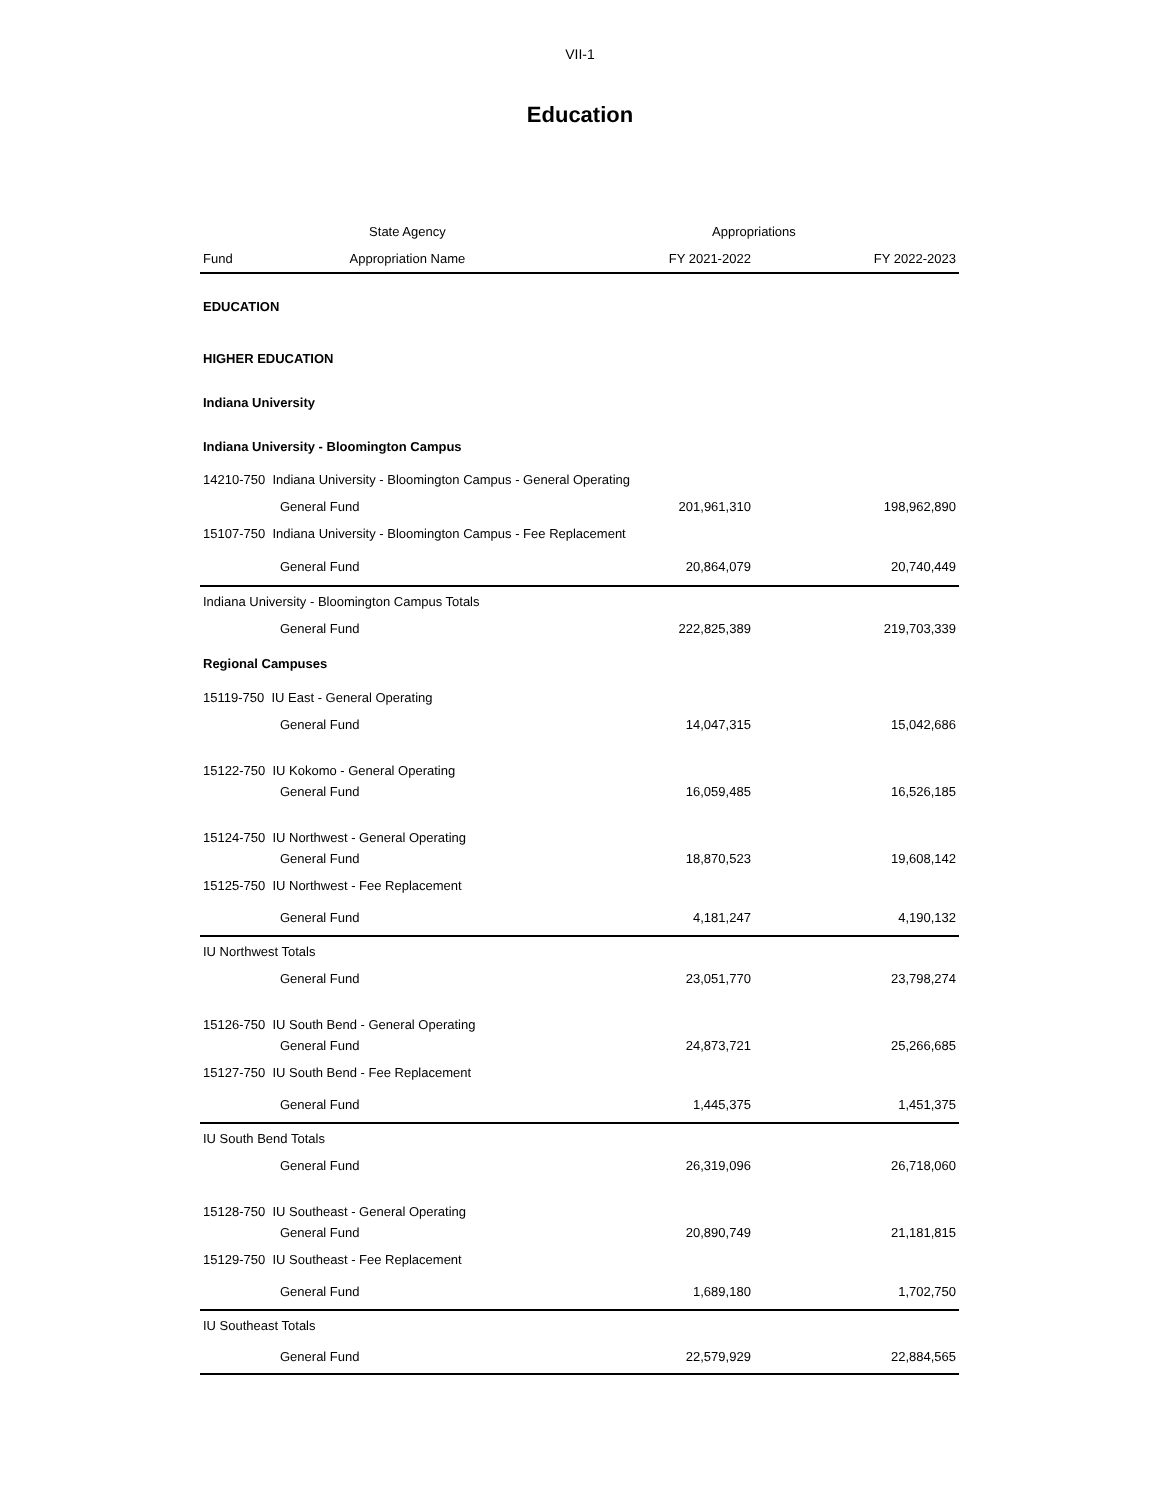VII-1
Education
| | State Agency | Appropriations | |
| --- | --- | --- | --- |
| Fund | Appropriation Name | FY 2021-2022 | FY 2022-2023 |
| EDUCATION | | | |
| HIGHER EDUCATION | | | |
| Indiana University | | | |
| Indiana University - Bloomington Campus | | | |
| 14210-750 Indiana University - Bloomington Campus - General Operating | | | |
| General Fund | | 201,961,310 | 198,962,890 |
| 15107-750 Indiana University - Bloomington Campus - Fee Replacement | | | |
| General Fund | | 20,864,079 | 20,740,449 |
| Indiana University - Bloomington Campus Totals | | | |
| General Fund | | 222,825,389 | 219,703,339 |
| Regional Campuses | | | |
| 15119-750 IU East - General Operating | | | |
| General Fund | | 14,047,315 | 15,042,686 |
| 15122-750 IU Kokomo - General Operating | | | |
| General Fund | | 16,059,485 | 16,526,185 |
| 15124-750 IU Northwest - General Operating | | | |
| General Fund | | 18,870,523 | 19,608,142 |
| 15125-750 IU Northwest - Fee Replacement | | | |
| General Fund | | 4,181,247 | 4,190,132 |
| IU Northwest Totals | | | |
| General Fund | | 23,051,770 | 23,798,274 |
| 15126-750 IU South Bend - General Operating | | | |
| General Fund | | 24,873,721 | 25,266,685 |
| 15127-750 IU South Bend - Fee Replacement | | | |
| General Fund | | 1,445,375 | 1,451,375 |
| IU South Bend Totals | | | |
| General Fund | | 26,319,096 | 26,718,060 |
| 15128-750 IU Southeast - General Operating | | | |
| General Fund | | 20,890,749 | 21,181,815 |
| 15129-750 IU Southeast - Fee Replacement | | | |
| General Fund | | 1,689,180 | 1,702,750 |
| IU Southeast Totals | | | |
| General Fund | | 22,579,929 | 22,884,565 |